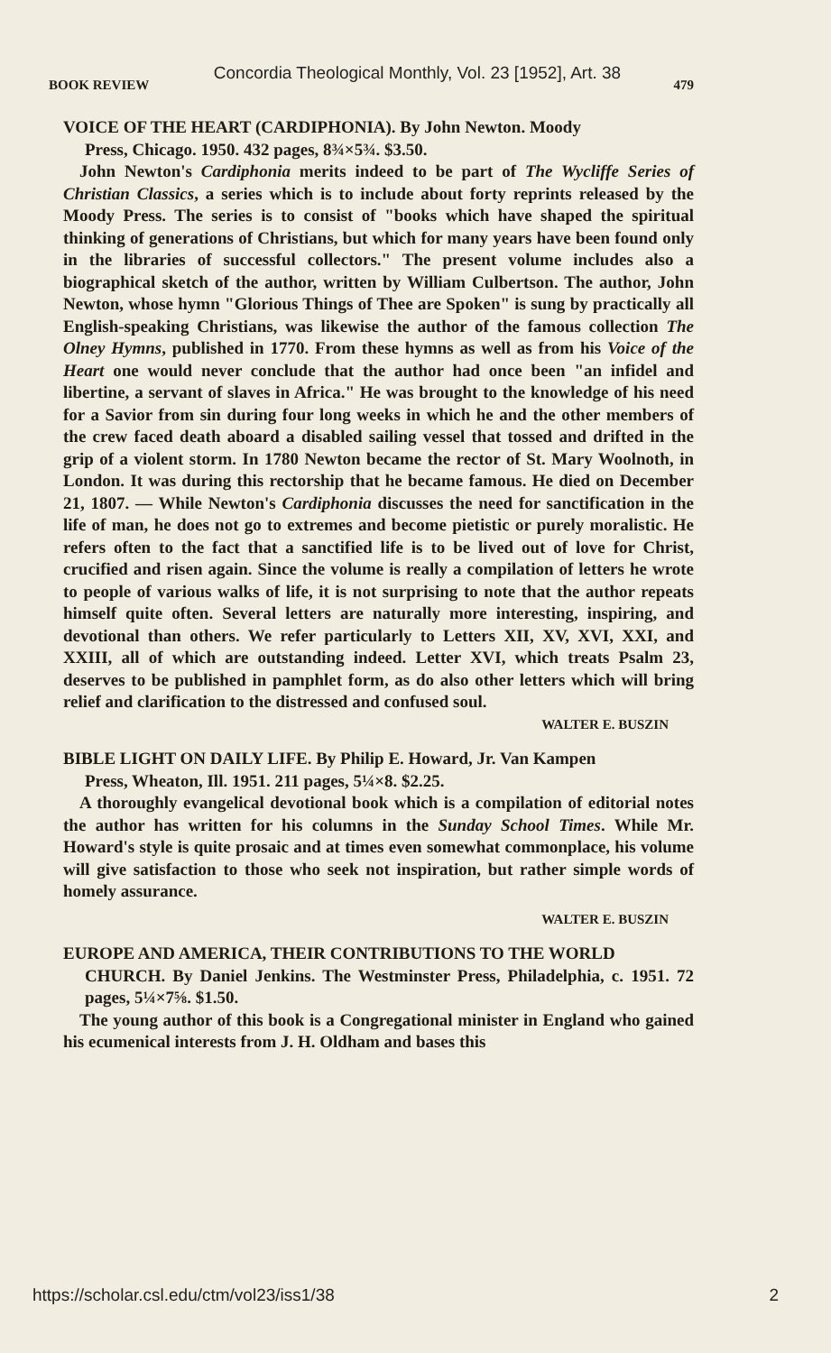Concordia Theological Monthly, Vol. 23 [1952], Art. 38
BOOK REVIEW 479
VOICE OF THE HEART (CARDIPHONIA). By John Newton. Moody
Press, Chicago. 1950. 432 pages, 8¾×5¾. $3.50.
John Newton's Cardiphonia merits indeed to be part of The Wycliffe Series of Christian Classics, a series which is to include about forty reprints released by the Moody Press. The series is to consist of "books which have shaped the spiritual thinking of generations of Christians, but which for many years have been found only in the libraries of successful collectors." The present volume includes also a biographical sketch of the author, written by William Culbertson. The author, John Newton, whose hymn "Glorious Things of Thee are Spoken" is sung by practically all English-speaking Christians, was likewise the author of the famous collection The Olney Hymns, published in 1770. From these hymns as well as from his Voice of the Heart one would never conclude that the author had once been "an infidel and libertine, a servant of slaves in Africa." He was brought to the knowledge of his need for a Savior from sin during four long weeks in which he and the other members of the crew faced death aboard a disabled sailing vessel that tossed and drifted in the grip of a violent storm. In 1780 Newton became the rector of St. Mary Woolnoth, in London. It was during this rectorship that he became famous. He died on December 21, 1807. — While Newton's Cardiphonia discusses the need for sanctification in the life of man, he does not go to extremes and become pietistic or purely moralistic. He refers often to the fact that a sanctified life is to be lived out of love for Christ, crucified and risen again. Since the volume is really a compilation of letters he wrote to people of various walks of life, it is not surprising to note that the author repeats himself quite often. Several letters are naturally more interesting, inspiring, and devotional than others. We refer particularly to Letters XII, XV, XVI, XXI, and XXIII, all of which are outstanding indeed. Letter XVI, which treats Psalm 23, deserves to be published in pamphlet form, as do also other letters which will bring relief and clarification to the distressed and confused soul.
WALTER E. BUSZIN
BIBLE LIGHT ON DAILY LIFE. By Philip E. Howard, Jr. Van Kampen
Press, Wheaton, Ill. 1951. 211 pages, 5¼×8. $2.25.
A thoroughly evangelical devotional book which is a compilation of editorial notes the author has written for his columns in the Sunday School Times. While Mr. Howard's style is quite prosaic and at times even somewhat commonplace, his volume will give satisfaction to those who seek not inspiration, but rather simple words of homely assurance.
WALTER E. BUSZIN
EUROPE AND AMERICA, THEIR CONTRIBUTIONS TO THE WORLD
CHURCH. By Daniel Jenkins. The Westminster Press, Philadelphia, c. 1951. 72 pages, 5¼×7⅝. $1.50.
The young author of this book is a Congregational minister in England who gained his ecumenical interests from J. H. Oldham and bases this
https://scholar.csl.edu/ctm/vol23/iss1/38 2